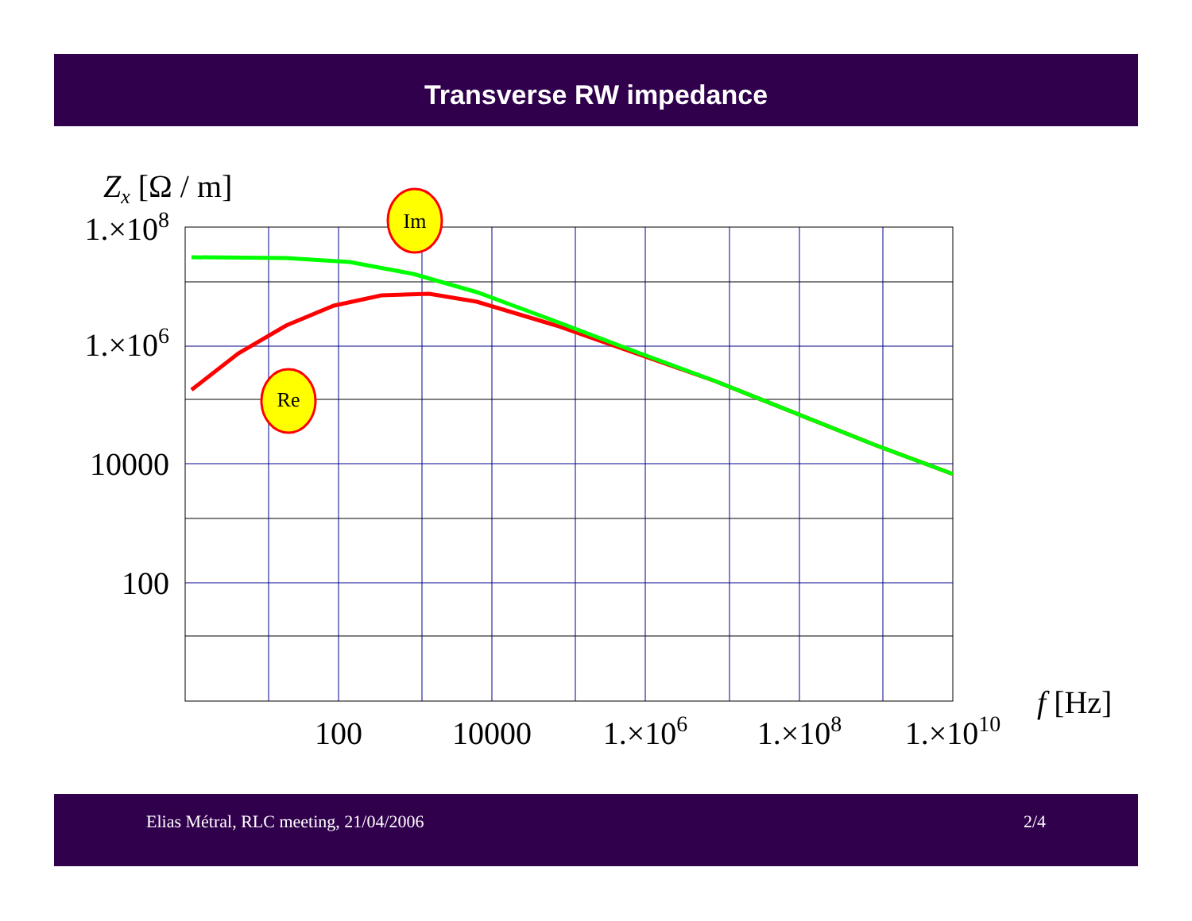Transverse RW impedance
Im
Re
Zx [Ω / m]
1.×108
1.×106
10000
100
100
10000
1.×106
1.×108
1.×1010
f [Hz]
Elias Métral, RLC meeting, 21/04/2006 2/4